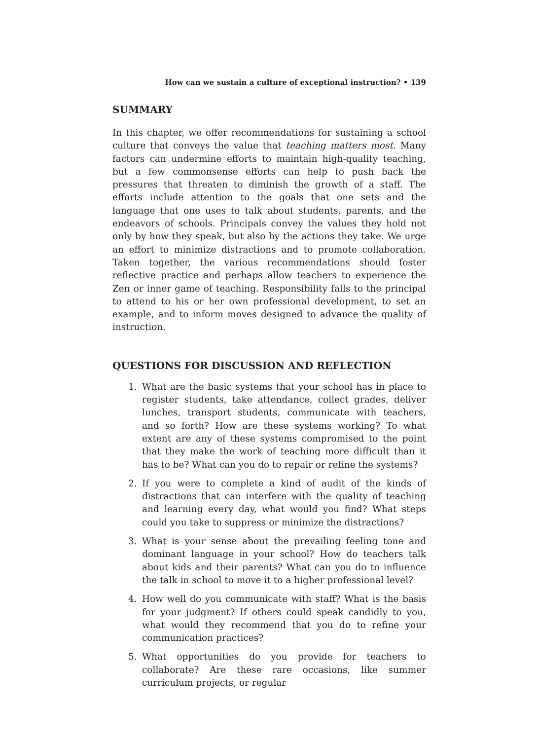How can we sustain a culture of exceptional instruction? • 139
SUMMARY
In this chapter, we offer recommendations for sustaining a school culture that conveys the value that teaching matters most. Many factors can undermine efforts to maintain high-quality teaching, but a few commonsense efforts can help to push back the pressures that threaten to diminish the growth of a staff. The efforts include attention to the goals that one sets and the language that one uses to talk about students, parents, and the endeavors of schools. Principals convey the values they hold not only by how they speak, but also by the actions they take. We urge an effort to minimize distractions and to promote collaboration. Taken together, the various recommendations should foster reflective practice and perhaps allow teachers to experience the Zen or inner game of teaching. Responsibility falls to the principal to attend to his or her own professional development, to set an example, and to inform moves designed to advance the quality of instruction.
QUESTIONS FOR DISCUSSION AND REFLECTION
1. What are the basic systems that your school has in place to register students, take attendance, collect grades, deliver lunches, transport students, communicate with teachers, and so forth? How are these systems working? To what extent are any of these systems compromised to the point that they make the work of teaching more difficult than it has to be? What can you do to repair or refine the systems?
2. If you were to complete a kind of audit of the kinds of distractions that can interfere with the quality of teaching and learning every day, what would you find? What steps could you take to suppress or minimize the distractions?
3. What is your sense about the prevailing feeling tone and dominant language in your school? How do teachers talk about kids and their parents? What can you do to influence the talk in school to move it to a higher professional level?
4. How well do you communicate with staff? What is the basis for your judgment? If others could speak candidly to you, what would they recommend that you do to refine your communication practices?
5. What opportunities do you provide for teachers to collaborate? Are these rare occasions, like summer curriculum projects, or regular